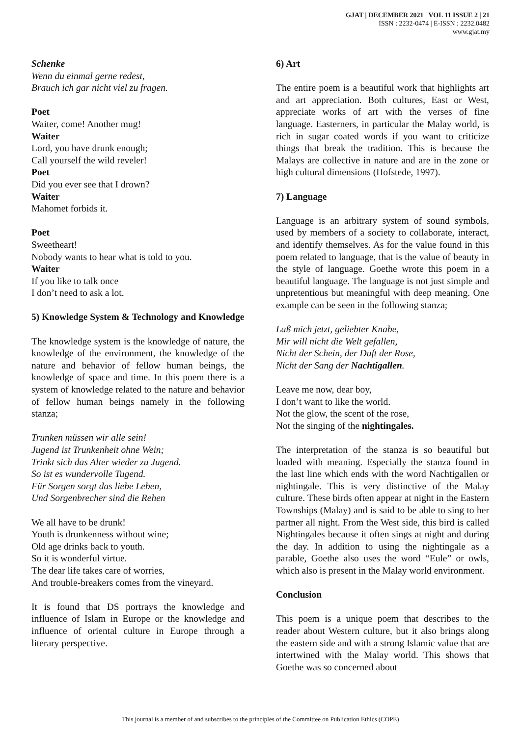GJAT | DECEMBER 2021 | VOL 11 ISSUE 2 | 21
ISSN : 2232-0474 | E-ISSN : 2232.0482
www.gjat.my
Schenke
Wenn du einmal gerne redest,
Brauch ich gar nicht viel zu fragen.
Poet
Waiter, come! Another mug!
Waiter
Lord, you have drunk enough;
Call yourself the wild reveler!
Poet
Did you ever see that I drown?
Waiter
Mahomet forbids it.
Poet
Sweetheart!
Nobody wants to hear what is told to you.
Waiter
If you like to talk once
I don’t need to ask a lot.
5) Knowledge System & Technology and Knowledge
The knowledge system is the knowledge of nature, the knowledge of the environment, the knowledge of the nature and behavior of fellow human beings, the knowledge of space and time. In this poem there is a system of knowledge related to the nature and behavior of fellow human beings namely in the following stanza;
Trunken müssen wir alle sein!
Jugend ist Trunkenheit ohne Wein;
Trinkt sich das Alter wieder zu Jugend.
So ist es wundervolle Tugend.
Für Sorgen sorgt das liebe Leben,
Und Sorgenbrecher sind die Rehen
We all have to be drunk!
Youth is drunkenness without wine;
Old age drinks back to youth.
So it is wonderful virtue.
The dear life takes care of worries,
And trouble-breakers comes from the vineyard.
It is found that DS portrays the knowledge and influence of Islam in Europe or the knowledge and influence of oriental culture in Europe through a literary perspective.
6) Art
The entire poem is a beautiful work that highlights art and art appreciation. Both cultures, East or West, appreciate works of art with the verses of fine language. Easterners, in particular the Malay world, is rich in sugar coated words if you want to criticize things that break the tradition. This is because the Malays are collective in nature and are in the zone or high cultural dimensions (Hofstede, 1997).
7) Language
Language is an arbitrary system of sound symbols, used by members of a society to collaborate, interact, and identify themselves. As for the value found in this poem related to language, that is the value of beauty in the style of language. Goethe wrote this poem in a beautiful language. The language is not just simple and unpretentious but meaningful with deep meaning. One example can be seen in the following stanza;
Laß mich jetzt, geliebter Knabe,
Mir will nicht die Welt gefallen,
Nicht der Schein, der Duft der Rose,
Nicht der Sang der Nachtigallen.
Leave me now, dear boy,
I don’t want to like the world.
Not the glow, the scent of the rose,
Not the singing of the nightingales.
The interpretation of the stanza is so beautiful but loaded with meaning. Especially the stanza found in the last line which ends with the word Nachtigallen or nightingale. This is very distinctive of the Malay culture. These birds often appear at night in the Eastern Townships (Malay) and is said to be able to sing to her partner all night. From the West side, this bird is called Nightingales because it often sings at night and during the day. In addition to using the nightingale as a parable, Goethe also uses the word “Eule” or owls, which also is present in the Malay world environment.
Conclusion
This poem is a unique poem that describes to the reader about Western culture, but it also brings along the eastern side and with a strong Islamic value that are intertwined with the Malay world. This shows that Goethe was so concerned about
This journal is a member of and subscribes to the principles of the Committee on Publication Ethics (COPE)